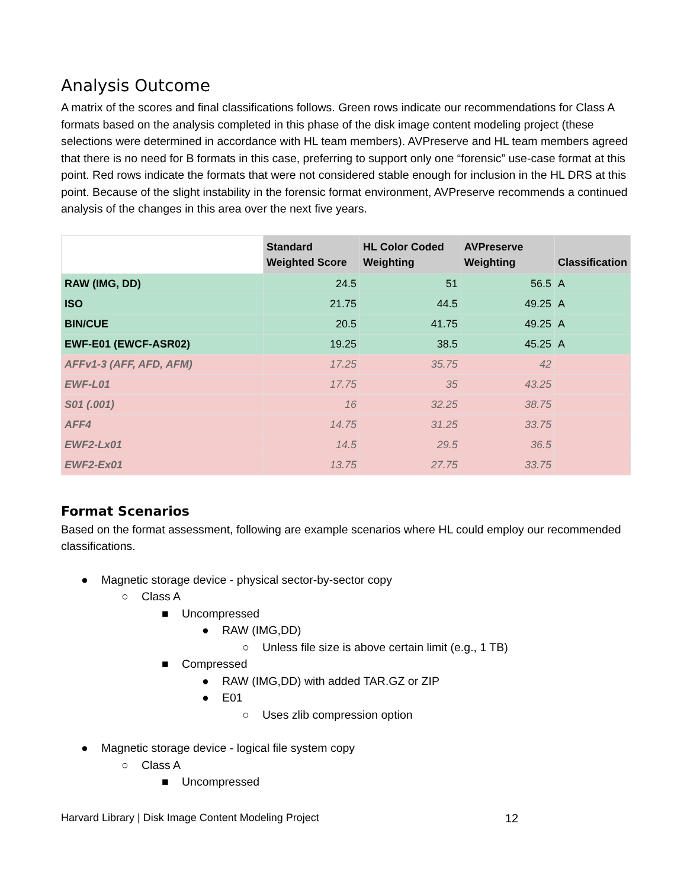Analysis Outcome
A matrix of the scores and final classifications follows. Green rows indicate our recommendations for Class A formats based on the analysis completed in this phase of the disk image content modeling project (these selections were determined in accordance with HL team members). AVPreserve and HL team members agreed that there is no need for B formats in this case, preferring to support only one “forensic” use-case format at this point. Red rows indicate the formats that were not considered stable enough for inclusion in the HL DRS at this point. Because of the slight instability in the forensic format environment, AVPreserve recommends a continued analysis of the changes in this area over the next five years.
| | Standard Weighted Score | HL Color Coded Weighting | AVPreserve Weighting | Classification |
| --- | --- | --- | --- | --- |
| RAW (IMG, DD) | 24.5 | 51 | 56.5 | A |
| ISO | 21.75 | 44.5 | 49.25 | A |
| BIN/CUE | 20.5 | 41.75 | 49.25 | A |
| EWF-E01 (EWCF-ASR02) | 19.25 | 38.5 | 45.25 | A |
| AFFv1-3 (AFF, AFD, AFM) | 17.25 | 35.75 | 42 | |
| EWF-L01 | 17.75 | 35 | 43.25 | |
| S01 (.001) | 16 | 32.25 | 38.75 | |
| AFF4 | 14.75 | 31.25 | 33.75 | |
| EWF2-Lx01 | 14.5 | 29.5 | 36.5 | |
| EWF2-Ex01 | 13.75 | 27.75 | 33.75 | |
Format Scenarios
Based on the format assessment, following are example scenarios where HL could employ our recommended classifications.
● Magnetic storage device - physical sector-by-sector copy
○ Class A
■ Uncompressed
● RAW (IMG,DD)
○ Unless file size is above certain limit (e.g., 1 TB)
■ Compressed
● RAW (IMG,DD) with added TAR.GZ or ZIP
● E01
○ Uses zlib compression option
● Magnetic storage device - logical file system copy
○ Class A
■ Uncompressed
Harvard Library | Disk Image Content Modeling Project 12